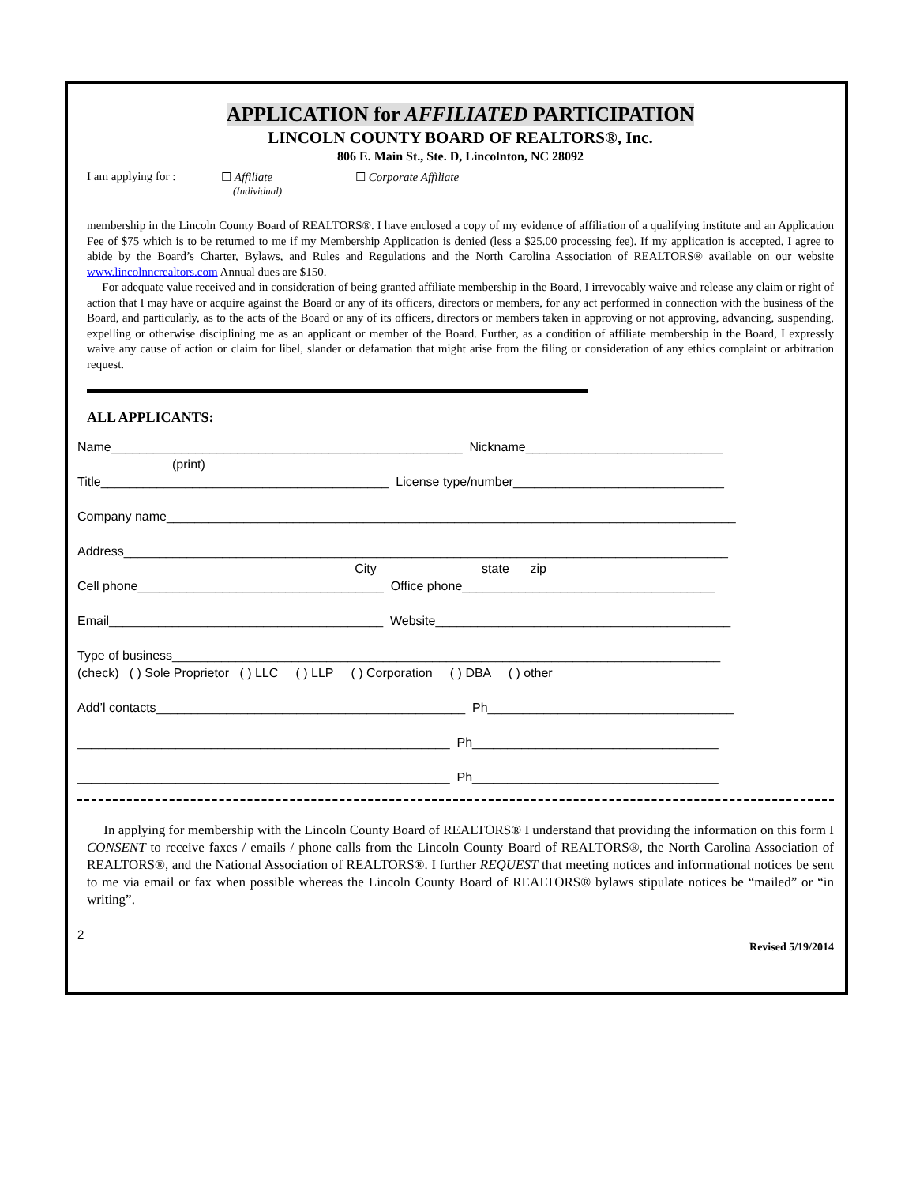APPLICATION for AFFILIATED PARTICIPATION
LINCOLN COUNTY BOARD OF REALTORS®, Inc.
806 E. Main St., Ste. D, Lincolnton, NC 28092
I am applying for :
☐ Affiliate
(Individual)
☐ Corporate Affiliate
membership in the Lincoln County Board of REALTORS®. I have enclosed a copy of my evidence of affiliation of a qualifying institute and an Application Fee of $75 which is to be returned to me if my Membership Application is denied (less a $25.00 processing fee). If my application is accepted, I agree to abide by the Board’s Charter, Bylaws, and Rules and Regulations and the North Carolina Association of REALTORS® available on our website www.lincolnncrealtors.com Annual dues are $150.
For adequate value received and in consideration of being granted affiliate membership in the Board, I irrevocably waive and release any claim or right of action that I may have or acquire against the Board or any of its officers, directors or members, for any act performed in connection with the business of the Board, and particularly, as to the acts of the Board or any of its officers, directors or members taken in approving or not approving, advancing, suspending, expelling or otherwise disciplining me as an applicant or member of the Board. Further, as a condition of affiliate membership in the Board, I expressly waive any cause of action or claim for libel, slander or defamation that might arise from the filing or consideration of any ethics complaint or arbitration request.
ALL APPLICANTS:
Name__________________________________________________ Nickname____________________________ (print) Title_________________________________________ License type/number______________________________ Company name_________________________________________________________________________________ Address______________________________________________________________________________________ City state zip Cell phone___________________________________ Office phone____________________________________ Email_______________________________________ Website__________________________________________ Type of business______________________________________________________________________________ (check) ( ) Sole Proprietor ( ) LLC ( ) LLP ( ) Corporation ( ) DBA ( ) other Add’l contacts____________________________________________ Ph___________________________________ _____________________________________________________ Ph___________________________________ _____________________________________________________ Ph___________________________________
In applying for membership with the Lincoln County Board of REALTORS® I understand that providing the information on this form I CONSENT to receive faxes / emails / phone calls from the Lincoln County Board of REALTORS®, the North Carolina Association of REALTORS®, and the National Association of REALTORS®. I further REQUEST that meeting notices and informational notices be sent to me via email or fax when possible whereas the Lincoln County Board of REALTORS® bylaws stipulate notices be “mailed” or “in writing”.
2
Revised 5/19/2014